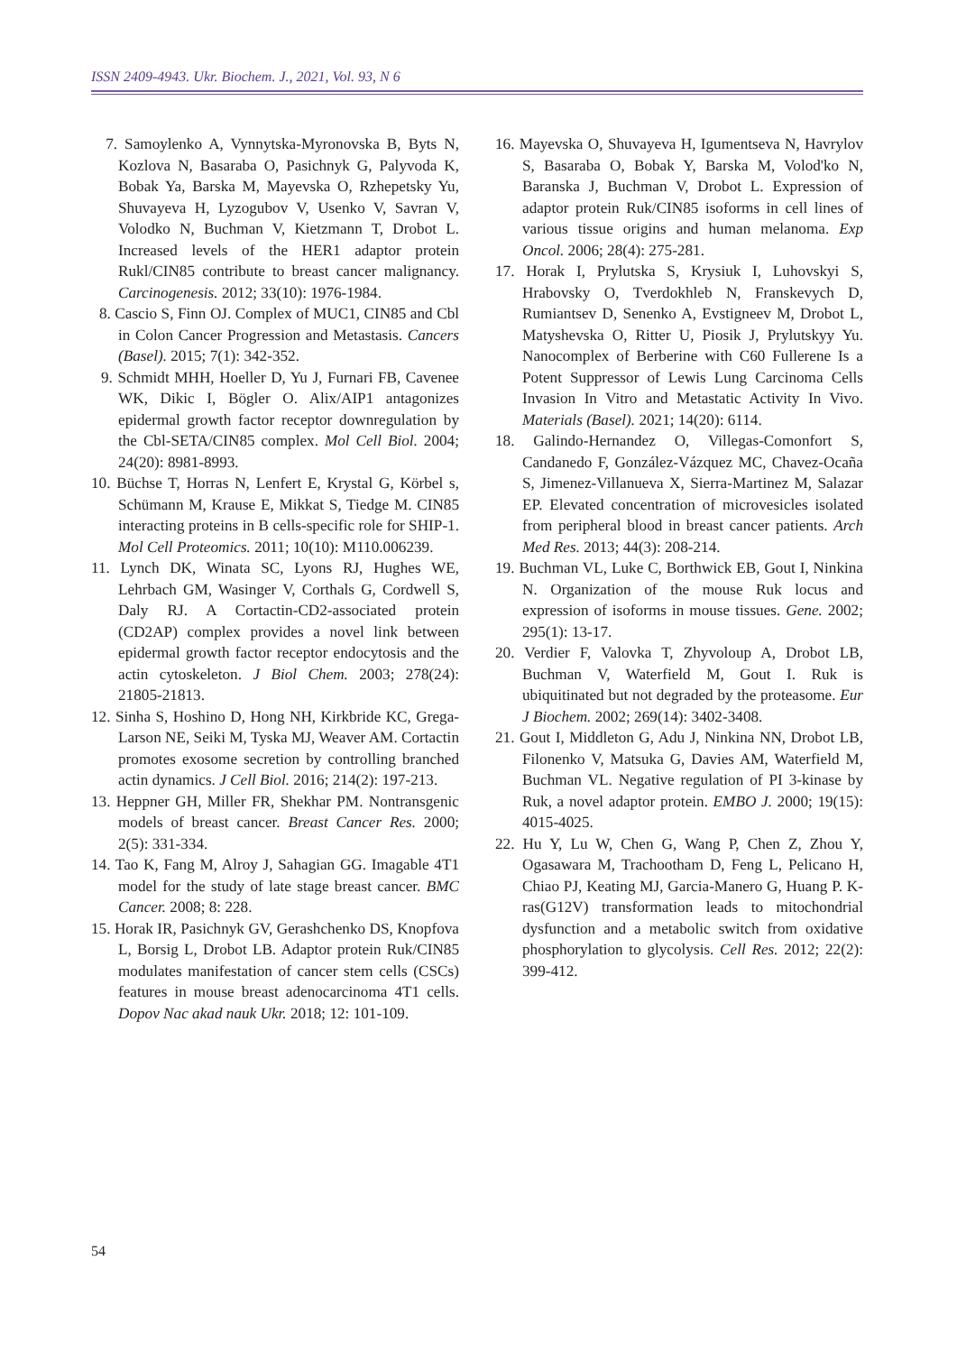ISSN 2409-4943. Ukr. Biochem. J., 2021, Vol. 93, N 6
7. Samoylenko A, Vynnytska-Myronovska B, Byts N, Kozlova N, Basaraba O, Pasichnyk G, Palyvoda K, Bobak Ya, Barska M, Mayevska O, Rzhepetsky Yu, Shuvayeva H, Lyzogubov V, Usenko V, Savran V, Volodko N, Buchman V, Kietzmann T, Drobot L. Increased levels of the HER1 adaptor protein Rukl/CIN85 contribute to breast cancer malignancy. Carcinogenesis. 2012; 33(10): 1976-1984.
8. Cascio S, Finn OJ. Complex of MUC1, CIN85 and Cbl in Colon Cancer Progression and Metastasis. Cancers (Basel). 2015; 7(1): 342-352.
9. Schmidt MHH, Hoeller D, Yu J, Furnari FB, Cavenee WK, Dikic I, Bögler O. Alix/AIP1 antagonizes epidermal growth factor receptor downregulation by the Cbl-SETA/CIN85 complex. Mol Cell Biol. 2004; 24(20): 8981-8993.
10. Büchse T, Horras N, Lenfert E, Krystal G, Körbel s, Schümann M, Krause E, Mikkat S, Tiedge M. CIN85 interacting proteins in B cells-specific role for SHIP-1. Mol Cell Proteomics. 2011; 10(10): M110.006239.
11. Lynch DK, Winata SC, Lyons RJ, Hughes WE, Lehrbach GM, Wasinger V, Corthals G, Cordwell S, Daly RJ. A Cortactin-CD2-associated protein (CD2AP) complex provides a novel link between epidermal growth factor receptor endocytosis and the actin cytoskeleton. J Biol Chem. 2003; 278(24): 21805-21813.
12. Sinha S, Hoshino D, Hong NH, Kirkbride KC, Grega-Larson NE, Seiki M, Tyska MJ, Weaver AM. Cortactin promotes exosome secretion by controlling branched actin dynamics. J Cell Biol. 2016; 214(2): 197-213.
13. Heppner GH, Miller FR, Shekhar PM. Nontransgenic models of breast cancer. Breast Cancer Res. 2000; 2(5): 331-334.
14. Tao K, Fang M, Alroy J, Sahagian GG. Imagable 4T1 model for the study of late stage breast cancer. BMC Cancer. 2008; 8: 228.
15. Horak IR, Pasichnyk GV, Gerashchenko DS, Knopfova L, Borsig L, Drobot LB. Adaptor protein Ruk/CIN85 modulates manifestation of cancer stem cells (CSCs) features in mouse breast adenocarcinoma 4T1 cells. Dopov Nac akad nauk Ukr. 2018; 12: 101-109.
16. Mayevska O, Shuvayeva H, Igumentseva N, Havrylov S, Basaraba O, Bobak Y, Barska M, Volod'ko N, Baranska J, Buchman V, Drobot L. Expression of adaptor protein Ruk/CIN85 isoforms in cell lines of various tissue origins and human melanoma. Exp Oncol. 2006; 28(4): 275-281.
17. Horak I, Prylutska S, Krysiuk I, Luhovskyi S, Hrabovsky O, Tverdokhleb N, Franskevych D, Rumiantsev D, Senenko A, Evstigneev M, Drobot L, Matyshevska O, Ritter U, Piosik J, Prylutskyy Yu. Nanocomplex of Berberine with C60 Fullerene Is a Potent Suppressor of Lewis Lung Carcinoma Cells Invasion In Vitro and Metastatic Activity In Vivo. Materials (Basel). 2021; 14(20): 6114.
18. Galindo-Hernandez O, Villegas-Comonfort S, Candanedo F, González-Vázquez MC, Chavez-Ocaña S, Jimenez-Villanueva X, Sierra-Martinez M, Salazar EP. Elevated concentration of microvesicles isolated from peripheral blood in breast cancer patients. Arch Med Res. 2013; 44(3): 208-214.
19. Buchman VL, Luke C, Borthwick EB, Gout I, Ninkina N. Organization of the mouse Ruk locus and expression of isoforms in mouse tissues. Gene. 2002; 295(1): 13-17.
20. Verdier F, Valovka T, Zhyvoloup A, Drobot LB, Buchman V, Waterfield M, Gout I. Ruk is ubiquitinated but not degraded by the proteasome. Eur J Biochem. 2002; 269(14): 3402-3408.
21. Gout I, Middleton G, Adu J, Ninkina NN, Drobot LB, Filonenko V, Matsuka G, Davies AM, Waterfield M, Buchman VL. Negative regulation of PI 3-kinase by Ruk, a novel adaptor protein. EMBO J. 2000; 19(15): 4015-4025.
22. Hu Y, Lu W, Chen G, Wang P, Chen Z, Zhou Y, Ogasawara M, Trachootham D, Feng L, Pelicano H, Chiao PJ, Keating MJ, Garcia-Manero G, Huang P. K-ras(G12V) transformation leads to mitochondrial dysfunction and a metabolic switch from oxidative phosphorylation to glycolysis. Cell Res. 2012; 22(2): 399-412.
54